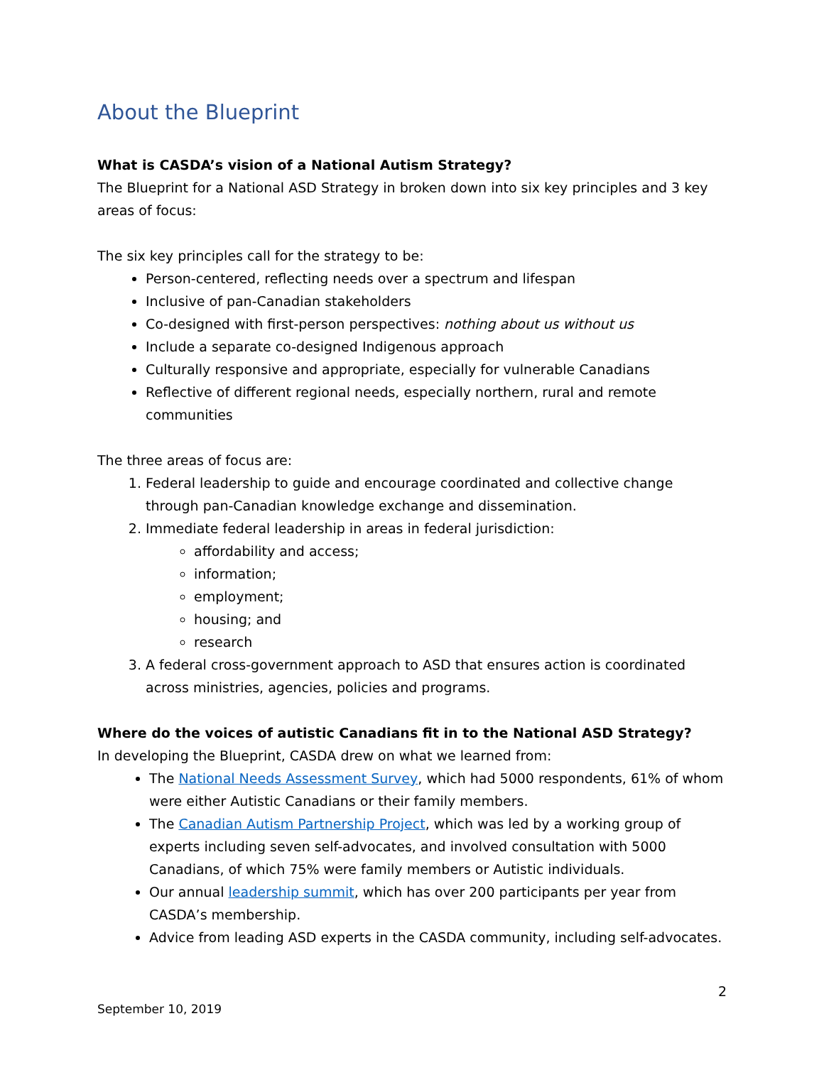About the Blueprint
What is CASDA’s vision of a National Autism Strategy?
The Blueprint for a National ASD Strategy in broken down into six key principles and 3 key areas of focus:
The six key principles call for the strategy to be:
Person-centered, reflecting needs over a spectrum and lifespan
Inclusive of pan-Canadian stakeholders
Co-designed with first-person perspectives: nothing about us without us
Include a separate co-designed Indigenous approach
Culturally responsive and appropriate, especially for vulnerable Canadians
Reflective of different regional needs, especially northern, rural and remote communities
The three areas of focus are:
1. Federal leadership to guide and encourage coordinated and collective change through pan-Canadian knowledge exchange and dissemination.
2. Immediate federal leadership in areas in federal jurisdiction:
affordability and access;
information;
employment;
housing; and
research
3. A federal cross-government approach to ASD that ensures action is coordinated across ministries, agencies, policies and programs.
Where do the voices of autistic Canadians fit in to the National ASD Strategy?
In developing the Blueprint, CASDA drew on what we learned from:
The National Needs Assessment Survey, which had 5000 respondents, 61% of whom were either Autistic Canadians or their family members.
The Canadian Autism Partnership Project, which was led by a working group of experts including seven self-advocates, and involved consultation with 5000 Canadians, of which 75% were family members or Autistic individuals.
Our annual leadership summit, which has over 200 participants per year from CASDA’s membership.
Advice from leading ASD experts in the CASDA community, including self-advocates.
2
September 10, 2019